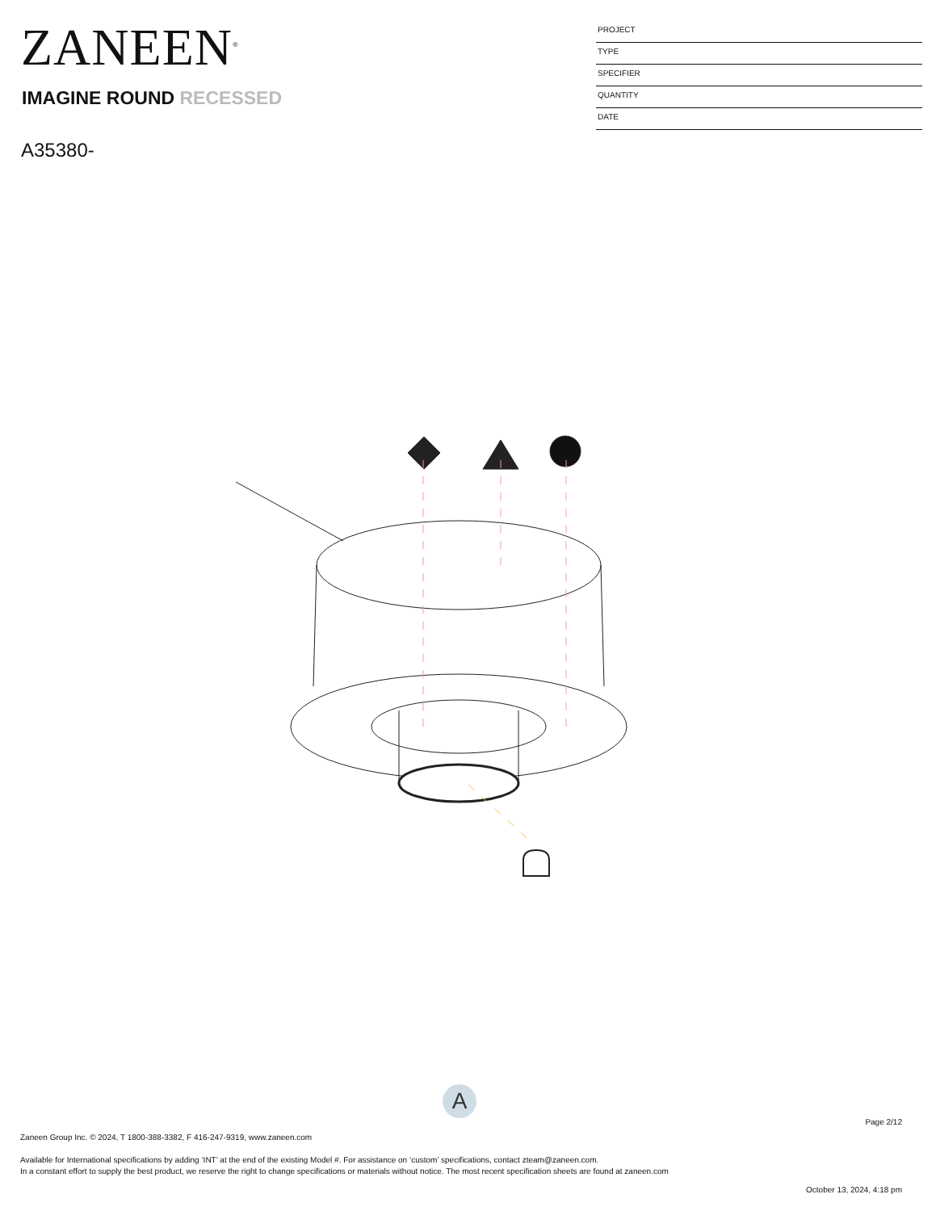ZANEEN<sup>®</sup>
PROJECT
TYPE
SPECIFIER
QUANTITY
DATE
IMAGINE ROUND RECESSED
A35380-
A
Page 2/12
Zaneen Group Inc. © 2024, T 1800-388-3382, F 416-247-9319, www.zaneen.com
Available for International specifications by adding ‘INT’ at the end of the existing Model #. For assistance on ‘custom’ specifications, contact zteam@zaneen.com.
In a constant effort to supply the best product, we reserve the right to change specifications or materials without notice. The most recent specification sheets are found at zaneen.com
October 13, 2024, 4:18 pm